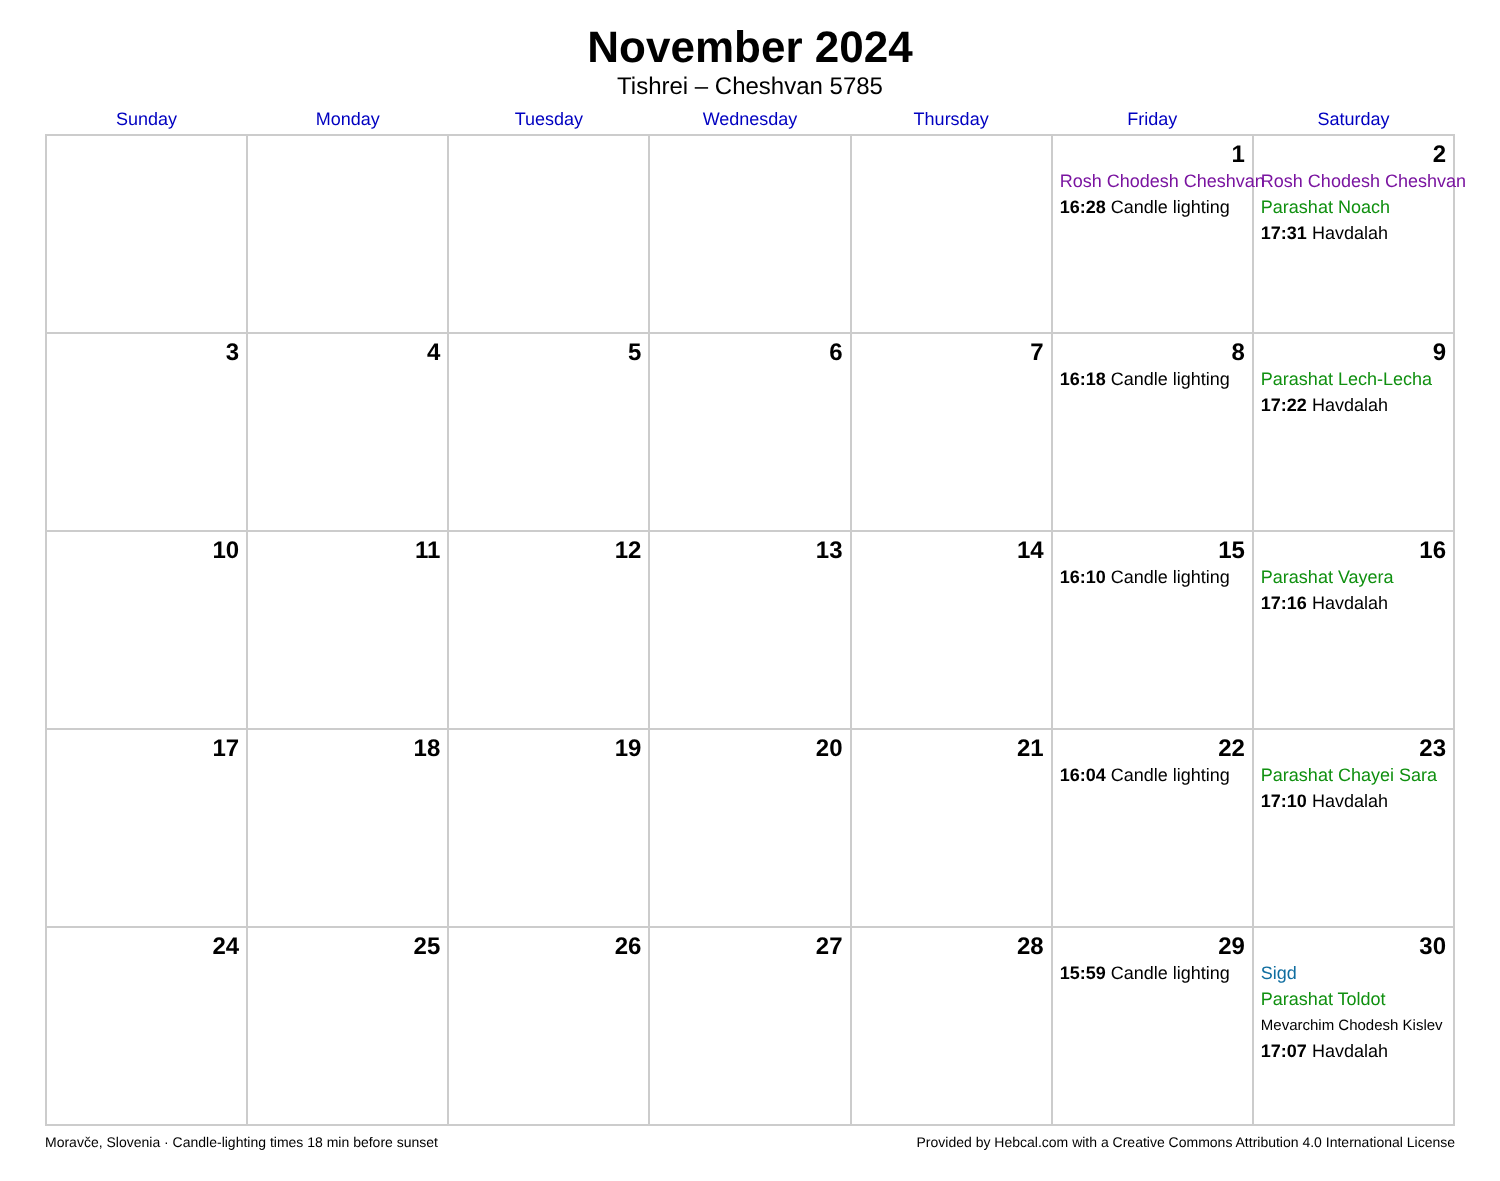November 2024
Tishrei – Cheshvan 5785
| Sunday | Monday | Tuesday | Wednesday | Thursday | Friday | Saturday |
| --- | --- | --- | --- | --- | --- | --- |
| | | | | | 1 Rosh Chodesh Cheshvan 16:28 Candle lighting | 2 Rosh Chodesh Cheshvan Parashat Noach 17:31 Havdalah |
| 3 | 4 | 5 | 6 | 7 | 8 16:18 Candle lighting | 9 Parashat Lech-Lecha 17:22 Havdalah |
| 10 | 11 | 12 | 13 | 14 | 15 16:10 Candle lighting | 16 Parashat Vayera 17:16 Havdalah |
| 17 | 18 | 19 | 20 | 21 | 22 16:04 Candle lighting | 23 Parashat Chayei Sara 17:10 Havdalah |
| 24 | 25 | 26 | 27 | 28 | 29 15:59 Candle lighting | 30 Sigd Parashat Toldot Mevarchim Chodesh Kislev 17:07 Havdalah |
Moravče, Slovenia · Candle-lighting times 18 min before sunset Provided by Hebcal.com with a Creative Commons Attribution 4.0 International License